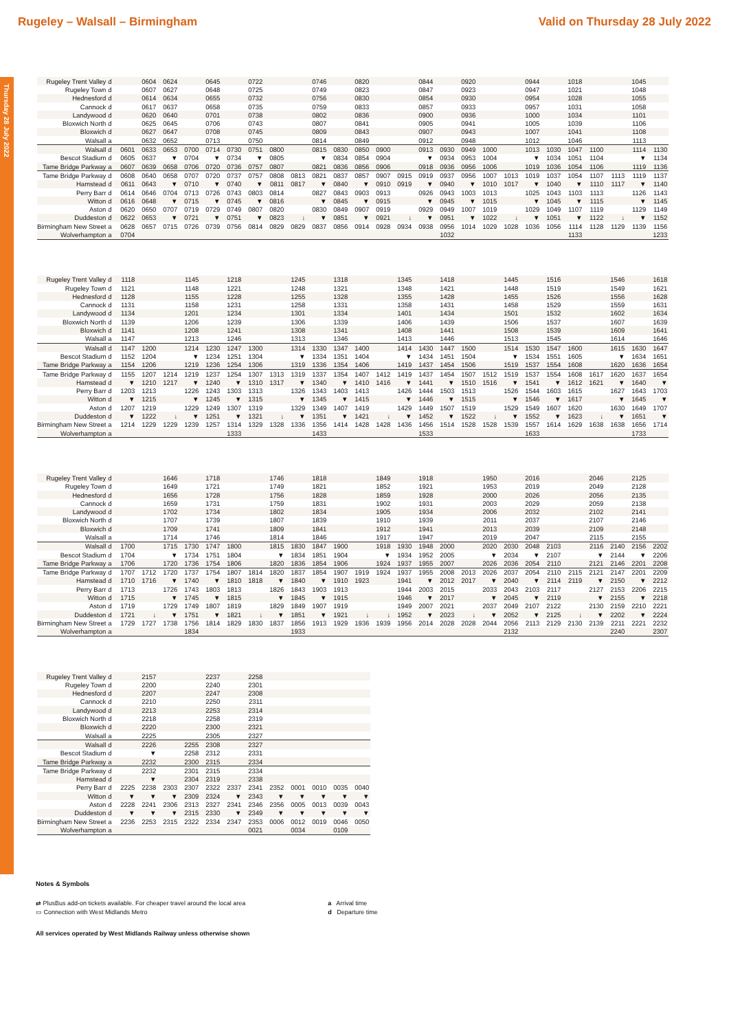Rugeley – Walsall – Birmingham Valid on Thursday 28 July 2022
Thursday 28 July 2022
| Rugeley Trent Valley | d | | 0604 | 0624 | | 0645 | | 0722 | | | 0746 | | 0820 | | | 0844 | | 0920 | | | 0944 | | 1018 | | | 1045 | |
| Rugeley Town | d | | 0607 | 0627 | | 0648 | | 0725 | | | 0749 | | 0823 | | | 0847 | | 0923 | | | 0947 | | 1021 | | | 1048 | |
| Hednesford | d | | 0614 | 0634 | | 0655 | | 0732 | | | 0756 | | 0830 | | | 0854 | | 0930 | | | 0954 | | 1028 | | | 1055 | |
| Cannock | d | | 0617 | 0637 | | 0658 | | 0735 | | | 0759 | | 0833 | | | 0857 | | 0933 | | | 0957 | | 1031 | | | 1058 | |
| Landywood | d | | 0620 | 0640 | | 0701 | | 0738 | | | 0802 | | 0836 | | | 0900 | | 0936 | | | 1000 | | 1034 | | | 1101 | |
| Bloxwich North | d | | 0625 | 0645 | | 0706 | | 0743 | | | 0807 | | 0841 | | | 0905 | | 0941 | | | 1005 | | 1039 | | | 1106 | |
| Bloxwich | d | | 0627 | 0647 | | 0708 | | 0745 | | | 0809 | | 0843 | | | 0907 | | 0943 | | | 1007 | | 1041 | | | 1108 | |
| Walsall | a | | 0632 | 0652 | | 0713 | | 0750 | | | 0814 | | 0849 | | | 0912 | | 0948 | | | 1012 | | 1046 | | | 1113 | |
| Walsall | d | 0601 | 0633 | 0653 | 0700 | 0714 | 0730 | 0751 | 0800 | | 0815 | 0830 | 0850 | 0900 | | 0913 | 0930 | 0949 | 1000 | | 1013 | 1030 | 1047 | 1100 | | 1114 | 1130 |
| Bescot Stadium | d | 0605 | 0637 | ▼ | 0704 | ▼ | 0734 | ▼ | 0805 | | ▼ | 0834 | 0854 | 0904 | | ▼ | 0934 | 0953 | 1004 | | ▼ | 1034 | 1051 | 1104 | | ▼ | 1134 |
| Tame Bridge Parkway | a | 0607 | 0639 | 0658 | 0706 | 0720 | 0736 | 0757 | 0807 | | 0821 | 0836 | 0856 | 0906 | | 0918 | 0936 | 0956 | 1006 | | 1019 | 1036 | 1054 | 1106 | | 1119 | 1136 |
| Tame Bridge Parkway | d | 0608 | 0640 | 0658 | 0707 | 0720 | 0737 | 0757 | 0808 | 0813 | 0821 | 0837 | 0857 | 0907 | 0915 | 0919 | 0937 | 0956 | 1007 | 1013 | 1019 | 1037 | 1054 | 1107 | 1113 | 1119 | 1137 |
| Hamstead | d | 0611 | 0643 | ▼ | 0710 | ▼ | 0740 | ▼ | 0811 | 0817 | ▼ | 0840 | ▼ | 0910 | 0919 | ▼ | 0940 | ▼ | 1010 | 1017 | ▼ | 1040 | ▼ | 1110 | 1117 | ▼ | 1140 |
| Perry Barr | d | 0614 | 0646 | 0704 | 0713 | 0726 | 0743 | 0803 | 0814 | | 0827 | 0843 | 0903 | 0913 | | 0926 | 0943 | 1003 | 1013 | | 1025 | 1043 | 1103 | 1113 | | 1126 | 1143 |
| Witton | d | 0616 | 0648 | ▼ | 0715 | ▼ | 0745 | ▼ | 0816 | | ▼ | 0845 | ▼ | 0915 | | ▼ | 0945 | ▼ | 1015 | | ▼ | 1045 | ▼ | 1115 | | ▼ | 1145 |
| Aston | d | 0620 | 0650 | 0707 | 0719 | 0729 | 0749 | 0807 | 0820 | | 0830 | 0849 | 0907 | 0919 | | 0929 | 0949 | 1007 | 1019 | | 1029 | 1049 | 1107 | 1119 | | 1129 | 1149 |
| Duddeston | d | 0622 | 0653 | ▼ | 0721 | ▼ | 0751 | ▼ | 0823 | ↓ | ▼ | 0851 | ▼ | 0921 | ↓ | ▼ | 0951 | ▼ | 1022 | ↓ | ▼ | 1051 | ▼ | 1122 | ↓ | ▼ | 1152 |
| Birmingham New Street | a | 0628 | 0657 | 0715 | 0726 | 0739 | 0756 | 0814 | 0829 | 0829 | 0837 | 0856 | 0914 | 0928 | 0934 | 0938 | 0956 | 1014 | 1029 | 1028 | 1036 | 1056 | 1114 | 1128 | 1129 | 1139 | 1156 |
| Wolverhampton | a | 0704 | | | | | | | | | | | | | | | 1032 | | | | | | 1133 | | | | 1233 |
| Rugeley Trent Valley | d | 1118 | | | 1145 | | 1218 | | | 1245 | | 1318 | | | 1345 | | 1418 | | | 1445 | | 1516 | | | 1546 | | 1618 |
| Rugeley Town | d | 1121 | | | 1148 | | 1221 | | | 1248 | | 1321 | | | 1348 | | 1421 | | | 1448 | | 1519 | | | 1549 | | 1621 |
| Hednesford | d | 1128 | | | 1155 | | 1228 | | | 1255 | | 1328 | | | 1355 | | 1428 | | | 1455 | | 1526 | | | 1556 | | 1628 |
| Cannock | d | 1131 | | | 1158 | | 1231 | | | 1258 | | 1331 | | | 1358 | | 1431 | | | 1458 | | 1529 | | | 1559 | | 1631 |
| Landywood | d | 1134 | | | 1201 | | 1234 | | | 1301 | | 1334 | | | 1401 | | 1434 | | | 1501 | | 1532 | | | 1602 | | 1634 |
| Bloxwich North | d | 1139 | | | 1206 | | 1239 | | | 1306 | | 1339 | | | 1406 | | 1439 | | | 1506 | | 1537 | | | 1607 | | 1639 |
| Bloxwich | d | 1141 | | | 1208 | | 1241 | | | 1308 | | 1341 | | | 1408 | | 1441 | | | 1508 | | 1539 | | | 1609 | | 1641 |
| Walsall | a | 1147 | | | 1213 | | 1246 | | | 1313 | | 1346 | | | 1413 | | 1446 | | | 1513 | | 1545 | | | 1614 | | 1646 |
| Walsall | d | 1147 | 1200 | | 1214 | 1230 | 1247 | 1300 | | 1314 | 1330 | 1347 | 1400 | | 1414 | 1430 | 1447 | 1500 | | 1514 | 1530 | 1547 | 1600 | | 1615 | 1630 | 1647 |
| Bescot Stadium | d | 1152 | 1204 | | ▼ | 1234 | 1251 | 1304 | | ▼ | 1334 | 1351 | 1404 | | ▼ | 1434 | 1451 | 1504 | | ▼ | 1534 | 1551 | 1605 | | ▼ | 1634 | 1651 |
| Tame Bridge Parkway | a | 1154 | 1206 | | 1219 | 1236 | 1254 | 1306 | | 1319 | 1336 | 1354 | 1406 | | 1419 | 1437 | 1454 | 1506 | | 1519 | 1537 | 1554 | 1608 | | 1620 | 1636 | 1654 |
| Tame Bridge Parkway | d | 1155 | 1207 | 1214 | 1219 | 1237 | 1254 | 1307 | 1313 | 1319 | 1337 | 1354 | 1407 | 1412 | 1419 | 1437 | 1454 | 1507 | 1512 | 1519 | 1537 | 1554 | 1608 | 1617 | 1620 | 1637 | 1654 |
| Hamstead | d | ▼ | 1210 | 1217 | ▼ | 1240 | ▼ | 1310 | 1317 | ▼ | 1340 | ▼ | 1410 | 1416 | ▼ | 1441 | ▼ | 1510 | 1516 | ▼ | 1541 | ▼ | 1612 | 1621 | ▼ | 1640 | ▼ |
| Perry Barr | d | 1203 | 1213 | | 1226 | 1243 | 1303 | 1313 | | 1326 | 1343 | 1403 | 1413 | | 1426 | 1444 | 1503 | 1513 | | 1526 | 1544 | 1603 | 1615 | | 1627 | 1643 | 1703 |
| Witton | d | ▼ | 1215 | | ▼ | 1245 | ▼ | 1315 | | ▼ | 1345 | ▼ | 1415 | | ▼ | 1446 | ▼ | 1515 | | ▼ | 1546 | ▼ | 1617 | | ▼ | 1645 | ▼ |
| Aston | d | 1207 | 1219 | | 1229 | 1249 | 1307 | 1319 | | 1329 | 1349 | 1407 | 1419 | | 1429 | 1449 | 1507 | 1519 | | 1529 | 1549 | 1607 | 1620 | | 1630 | 1649 | 1707 |
| Duddeston | d | ▼ | 1222 | ↓ | ▼ | 1251 | ▼ | 1321 | ↓ | ▼ | 1351 | ▼ | 1421 | ↓ | ▼ | 1452 | ▼ | 1522 | ↓ | ▼ | 1552 | ▼ | 1623 | ↓ | ▼ | 1651 | ▼ |
| Birmingham New Street | a | 1214 | 1229 | 1229 | 1239 | 1257 | 1314 | 1329 | 1328 | 1336 | 1356 | 1414 | 1428 | 1428 | 1436 | 1456 | 1514 | 1528 | 1528 | 1539 | 1557 | 1614 | 1629 | 1638 | 1638 | 1656 | 1714 |
| Wolverhampton | a | | | | | | 1333 | | | | 1433 | | | | | 1533 | | | | | 1633 | | | | | 1733 | |
| Rugeley Trent Valley | d | | | 1646 | | 1718 | | | 1746 | | 1818 | | | 1849 | | 1918 | | | 1950 | | 2016 | | | 2046 | | 2125 | |
| Rugeley Town | d | | | 1649 | | 1721 | | | 1749 | | 1821 | | | 1852 | | 1921 | | | 1953 | | 2019 | | | 2049 | | 2128 | |
| Hednesford | d | | | 1656 | | 1728 | | | 1756 | | 1828 | | | 1859 | | 1928 | | | 2000 | | 2026 | | | 2056 | | 2135 | |
| Cannock | d | | | 1659 | | 1731 | | | 1759 | | 1831 | | | 1902 | | 1931 | | | 2003 | | 2029 | | | 2059 | | 2138 | |
| Landywood | d | | | 1702 | | 1734 | | | 1802 | | 1834 | | | 1905 | | 1934 | | | 2006 | | 2032 | | | 2102 | | 2141 | |
| Bloxwich North | d | | | 1707 | | 1739 | | | 1807 | | 1839 | | | 1910 | | 1939 | | | 2011 | | 2037 | | | 2107 | | 2146 | |
| Bloxwich | d | | | 1709 | | 1741 | | | 1809 | | 1841 | | | 1912 | | 1941 | | | 2013 | | 2039 | | | 2109 | | 2148 | |
| Walsall | a | | | 1714 | | 1746 | | | 1814 | | 1846 | | | 1917 | | 1947 | | | 2019 | | 2047 | | | 2115 | | 2155 | |
| Walsall | d | 1700 | | 1715 | 1730 | 1747 | 1800 | | 1815 | 1830 | 1847 | 1900 | | 1918 | 1930 | 1948 | 2000 | | 2020 | 2030 | 2048 | 2103 | | 2116 | 2140 | 2156 | 2202 |
| Bescot Stadium | d | 1704 | | ▼ | 1734 | 1751 | 1804 | | ▼ | 1834 | 1851 | 1904 | | ▼ | 1934 | 1952 | 2005 | | ▼ | 2034 | ▼ | 2107 | | ▼ | 2144 | ▼ | 2206 |
| Tame Bridge Parkway | a | 1706 | | 1720 | 1736 | 1754 | 1806 | | 1820 | 1836 | 1854 | 1906 | | 1924 | 1937 | 1955 | 2007 | | 2026 | 2036 | 2054 | 2110 | | 2121 | 2146 | 2201 | 2208 |
| Tame Bridge Parkway | d | 1707 | 1712 | 1720 | 1737 | 1754 | 1807 | 1814 | 1820 | 1837 | 1854 | 1907 | 1919 | 1924 | 1937 | 1955 | 2008 | 2013 | 2026 | 2037 | 2054 | 2110 | 2115 | 2121 | 2147 | 2201 | 2209 |
| Hamstead | d | 1710 | 1716 | ▼ | 1740 | ▼ | 1810 | 1818 | ▼ | 1840 | ▼ | 1910 | 1923 | | 1941 | ▼ | 2012 | 2017 | ▼ | 2040 | ▼ | 2114 | 2119 | ▼ | 2150 | ▼ | 2212 |
| Perry Barr | d | 1713 | | 1726 | 1743 | 1803 | 1813 | | 1826 | 1843 | 1903 | 1913 | | | 1944 | 2003 | 2015 | | 2033 | 2043 | 2103 | 2117 | | 2127 | 2153 | 2206 | 2215 |
| Witton | d | 1715 | | ▼ | 1745 | ▼ | 1815 | | ▼ | 1845 | ▼ | 1915 | | | 1946 | ▼ | 2017 | | ▼ | 2045 | ▼ | 2119 | | ▼ | 2155 | ▼ | 2218 |
| Aston | d | 1719 | | 1729 | 1749 | 1807 | 1819 | | 1829 | 1849 | 1907 | 1919 | | | 1949 | 2007 | 2021 | | 2037 | 2049 | 2107 | 2122 | | 2130 | 2159 | 2210 | 2221 |
| Duddeston | d | 1721 | ↓ | ▼ | 1751 | ▼ | 1821 | ↓ | ▼ | 1851 | ▼ | 1921 | ↓ | ↓ | 1952 | ▼ | 2023 | ↓ | ▼ | 2052 | ▼ | 2125 | ↓ | ▼ | 2202 | ▼ | 2224 |
| Birmingham New Street | a | 1729 | 1727 | 1738 | 1756 | 1814 | 1829 | 1830 | 1837 | 1856 | 1913 | 1929 | 1936 | 1939 | 1956 | 2014 | 2028 | 2028 | 2044 | 2056 | 2113 | 2129 | 2130 | 2139 | 2211 | 2221 | 2232 |
| Wolverhampton | a | | | | 1834 | | | | | 1933 | | | | | | | | | | 2132 | | | | | 2240 | | 2307 |
| Rugeley Trent Valley | d | | 2157 | | | 2237 | | 2258 | | | | | |
| Rugeley Town | d | | 2200 | | | 2240 | | 2301 | | | | | |
| Hednesford | d | | 2207 | | | 2247 | | 2308 | | | | | |
| Cannock | d | | 2210 | | | 2250 | | 2311 | | | | | |
| Landywood | d | | 2213 | | | 2253 | | 2314 | | | | | |
| Bloxwich North | d | | 2218 | | | 2258 | | 2319 | | | | | |
| Bloxwich | d | | 2220 | | | 2300 | | 2321 | | | | | |
| Walsall | a | | 2225 | | | 2305 | | 2327 | | | | | |
| Walsall | d | | 2226 | | 2255 | 2308 | | 2327 | | | | | |
| Bescot Stadium | d | | ▼ | | 2258 | 2312 | | 2331 | | | | | |
| Tame Bridge Parkway | a | | 2232 | | 2300 | 2315 | | 2334 | | | | | |
| Tame Bridge Parkway | d | | 2232 | | 2301 | 2315 | | 2334 | | | | | |
| Hamstead | d | | ▼ | | 2304 | 2319 | | 2338 | | | | | |
| Perry Barr | d | 2225 | 2238 | 2303 | 2307 | 2322 | 2337 | 2341 | 2352 | 0001 | 0010 | 0035 | 0040 |
| Witton | d | ▼ | ▼ | ▼ | 2309 | 2324 | ▼ | 2343 | ▼ | ▼ | ▼ | ▼ | ▼ |
| Aston | d | 2228 | 2241 | 2306 | 2313 | 2327 | 2341 | 2346 | 2356 | 0005 | 0013 | 0039 | 0043 |
| Duddeston | d | ▼ | ▼ | ▼ | 2315 | 2330 | ▼ | 2349 | ▼ | ▼ | ▼ | ▼ | ▼ |
| Birmingham New Street | a | 2236 | 2253 | 2315 | 2322 | 2334 | 2347 | 2353 | 0006 | 0012 | 0019 | 0046 | 0050 |
| Wolverhampton | a | | | | | | | 0021 | | 0034 | | 0109 | |
Notes & Symbols
⇄ PlusBus add-on tickets available. For cheaper travel around the local area
▭ Connection with West Midlands Metro
a Arrival time
d Departure time
All services operated by West Midlands Railway unless otherwise shown